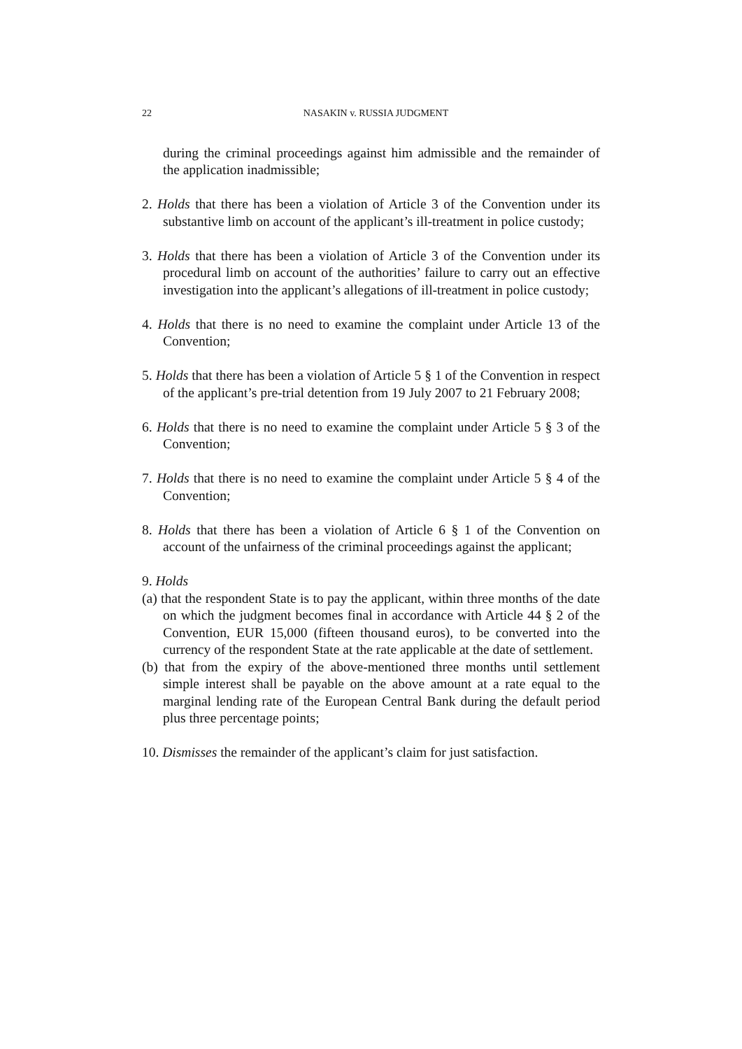22 NASAKIN v. RUSSIA JUDGMENT
during the criminal proceedings against him admissible and the remainder of the application inadmissible;
2. Holds that there has been a violation of Article 3 of the Convention under its substantive limb on account of the applicant’s ill-treatment in police custody;
3. Holds that there has been a violation of Article 3 of the Convention under its procedural limb on account of the authorities’ failure to carry out an effective investigation into the applicant’s allegations of ill-treatment in police custody;
4. Holds that there is no need to examine the complaint under Article 13 of the Convention;
5. Holds that there has been a violation of Article 5 § 1 of the Convention in respect of the applicant’s pre-trial detention from 19 July 2007 to 21 February 2008;
6. Holds that there is no need to examine the complaint under Article 5 § 3 of the Convention;
7. Holds that there is no need to examine the complaint under Article 5 § 4 of the Convention;
8. Holds that there has been a violation of Article 6 § 1 of the Convention on account of the unfairness of the criminal proceedings against the applicant;
9. Holds
(a) that the respondent State is to pay the applicant, within three months of the date on which the judgment becomes final in accordance with Article 44 § 2 of the Convention, EUR 15,000 (fifteen thousand euros), to be converted into the currency of the respondent State at the rate applicable at the date of settlement.
(b) that from the expiry of the above-mentioned three months until settlement simple interest shall be payable on the above amount at a rate equal to the marginal lending rate of the European Central Bank during the default period plus three percentage points;
10. Dismisses the remainder of the applicant’s claim for just satisfaction.